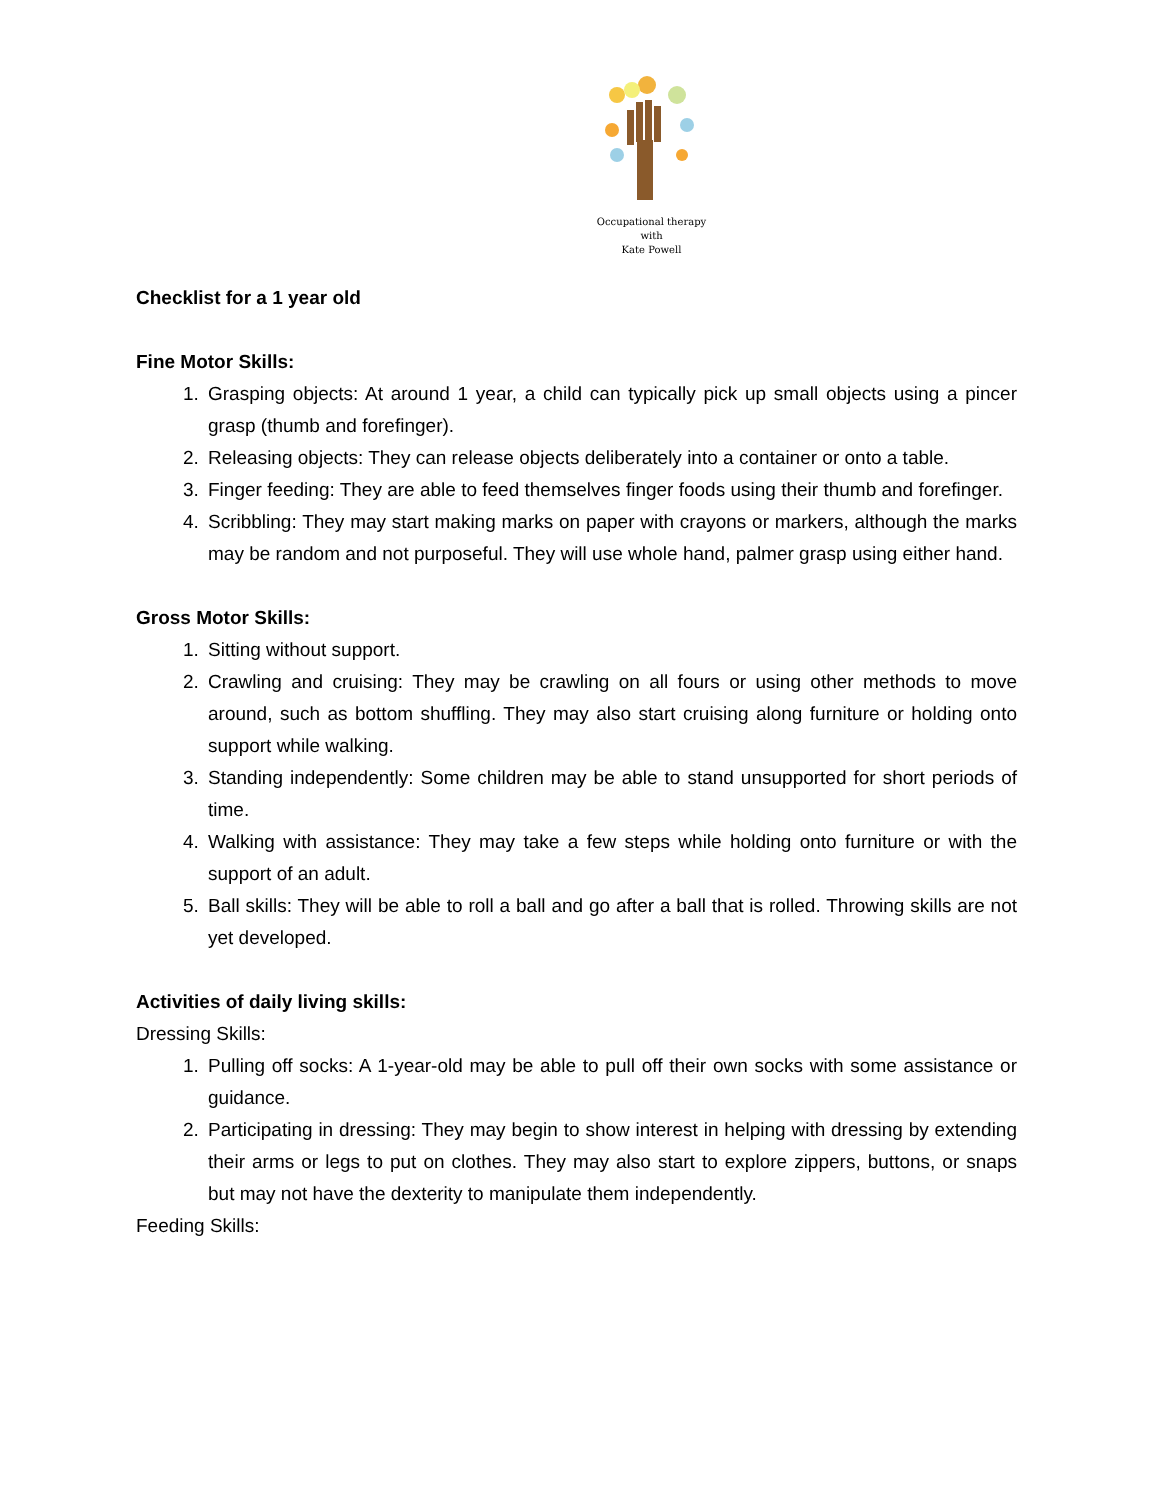Occupational therapy
with
Kate Powell
Checklist for a 1 year old
Fine Motor Skills:
1. Grasping objects: At around 1 year, a child can typically pick up small objects using a pincer grasp (thumb and forefinger).
2. Releasing objects: They can release objects deliberately into a container or onto a table.
3. Finger feeding: They are able to feed themselves finger foods using their thumb and forefinger.
4. Scribbling: They may start making marks on paper with crayons or markers, although the marks may be random and not purposeful. They will use whole hand, palmer grasp using either hand.
Gross Motor Skills:
1. Sitting without support.
2. Crawling and cruising: They may be crawling on all fours or using other methods to move around, such as bottom shuffling. They may also start cruising along furniture or holding onto support while walking.
3. Standing independently: Some children may be able to stand unsupported for short periods of time.
4. Walking with assistance: They may take a few steps while holding onto furniture or with the support of an adult.
5. Ball skills: They will be able to roll a ball and go after a ball that is rolled. Throwing skills are not yet developed.
Activities of daily living skills:
Dressing Skills:
1. Pulling off socks: A 1-year-old may be able to pull off their own socks with some assistance or guidance.
2. Participating in dressing: They may begin to show interest in helping with dressing by extending their arms or legs to put on clothes. They may also start to explore zippers, buttons, or snaps but may not have the dexterity to manipulate them independently.
Feeding Skills: